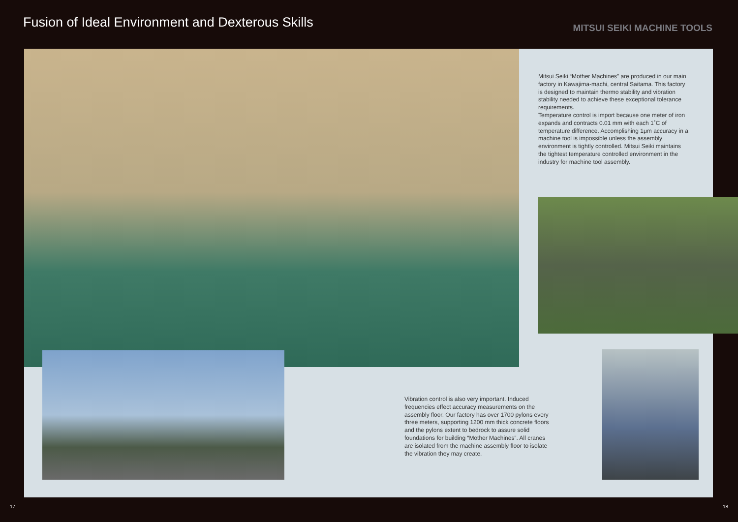Fusion of Ideal Environment and Dexterous Skills
MITSUI SEIKI MACHINE TOOLS
Mitsui Seiki “Mother Machines” are produced in our main factory in Kawajima-machi, central Saitama. This factory is designed to maintain thermo stability and vibration stability needed to achieve these exceptional tolerance requirements.
Temperature control is import because one meter of iron expands and contracts 0.01 mm with each 1˚C of temperature difference. Accomplishing 1μm accuracy in a machine tool is impossible unless the assembly environment is tightly controlled. Mitsui Seiki maintains the tightest temperature controlled environment in the industry for machine tool assembly.
Vibration control is also very important. Induced frequencies effect accuracy measurements on the assembly floor. Our factory has over 1700 pylons every three meters, supporting 1200 mm thick concrete floors and the pylons extent to bedrock to assure solid foundations for building “Mother Machines”. All cranes are isolated from the machine assembly floor to isolate the vibration they may create.
17 18